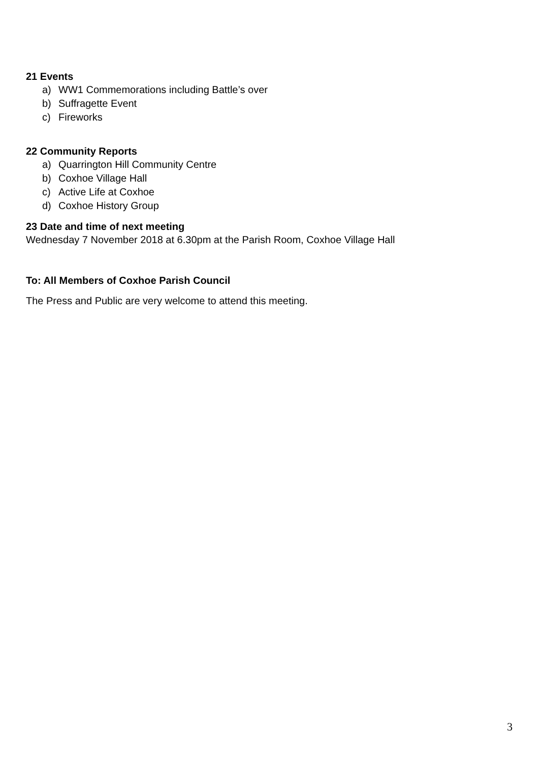21 Events
a) WW1 Commemorations including Battle’s over
b) Suffragette Event
c) Fireworks
22 Community Reports
a) Quarrington Hill Community Centre
b) Coxhoe Village Hall
c) Active Life at Coxhoe
d) Coxhoe History Group
23 Date and time of next meeting
Wednesday 7 November 2018 at 6.30pm at the Parish Room, Coxhoe Village Hall
To: All Members of Coxhoe Parish Council
The Press and Public are very welcome to attend this meeting.
3